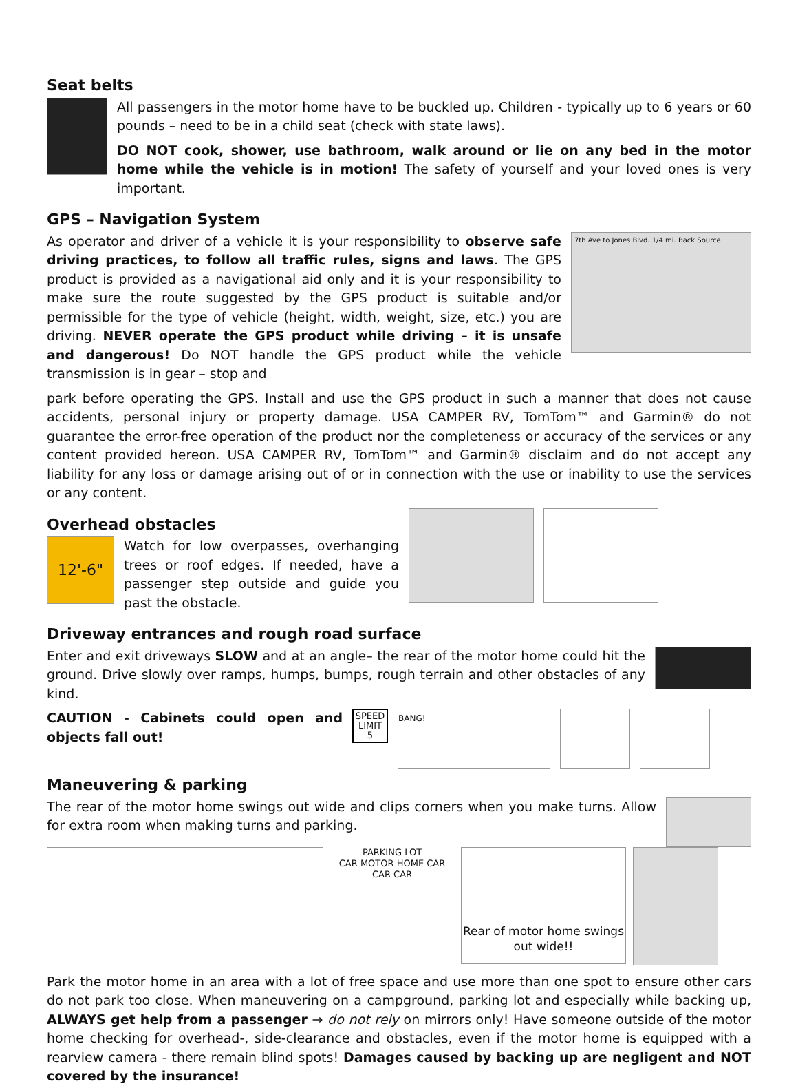Seat belts
All passengers in the motor home have to be buckled up. Children - typically up to 6 years or 60 pounds – need to be in a child seat (check with state laws).
DO NOT cook, shower, use bathroom, walk around or lie on any bed in the motor home while the vehicle is in motion! The safety of yourself and your loved ones is very important.
GPS – Navigation System
As operator and driver of a vehicle it is your responsibility to observe safe driving practices, to follow all traffic rules, signs and laws. The GPS product is provided as a navigational aid only and it is your responsibility to make sure the route suggested by the GPS product is suitable and/or permissible for the type of vehicle (height, width, weight, size, etc.) you are driving. NEVER operate the GPS product while driving – it is unsafe and dangerous! Do NOT handle the GPS product while the vehicle transmission is in gear – stop and
7th Ave to Jones Blvd. 1/4 mi. Back Source
park before operating the GPS. Install and use the GPS product in such a manner that does not cause accidents, personal injury or property damage. USA CAMPER RV, TomTom™ and Garmin® do not guarantee the error-free operation of the product nor the completeness or accuracy of the services or any content provided hereon. USA CAMPER RV, TomTom™ and Garmin® disclaim and do not accept any liability for any loss or damage arising out of or in connection with the use or inability to use the services or any content.
Overhead obstacles
12'-6"
Watch for low overpasses, overhanging trees or roof edges. If needed, have a passenger step outside and guide you past the obstacle.
Driveway entrances and rough road surface
Enter and exit driveways SLOW and at an angle– the rear of the motor home could hit the ground. Drive slowly over ramps, humps, bumps, rough terrain and other obstacles of any kind.
CAUTION - Cabinets could open and objects fall out!
SPEED LIMIT 5
BANG!
Maneuvering & parking
The rear of the motor home swings out wide and clips corners when you make turns. Allow for extra room when making turns and parking.
PARKING LOT
CAR MOTOR HOME CAR
CAR CAR
Rear of motor home swings out wide!!
Park the motor home in an area with a lot of free space and use more than one spot to ensure other cars do not park too close. When maneuvering on a campground, parking lot and especially while backing up, ALWAYS get help from a passenger → do not rely on mirrors only! Have someone outside of the motor home checking for overhead-, side-clearance and obstacles, even if the motor home is equipped with a rearview camera - there remain blind spots! Damages caused by backing up are negligent and NOT covered by the insurance!